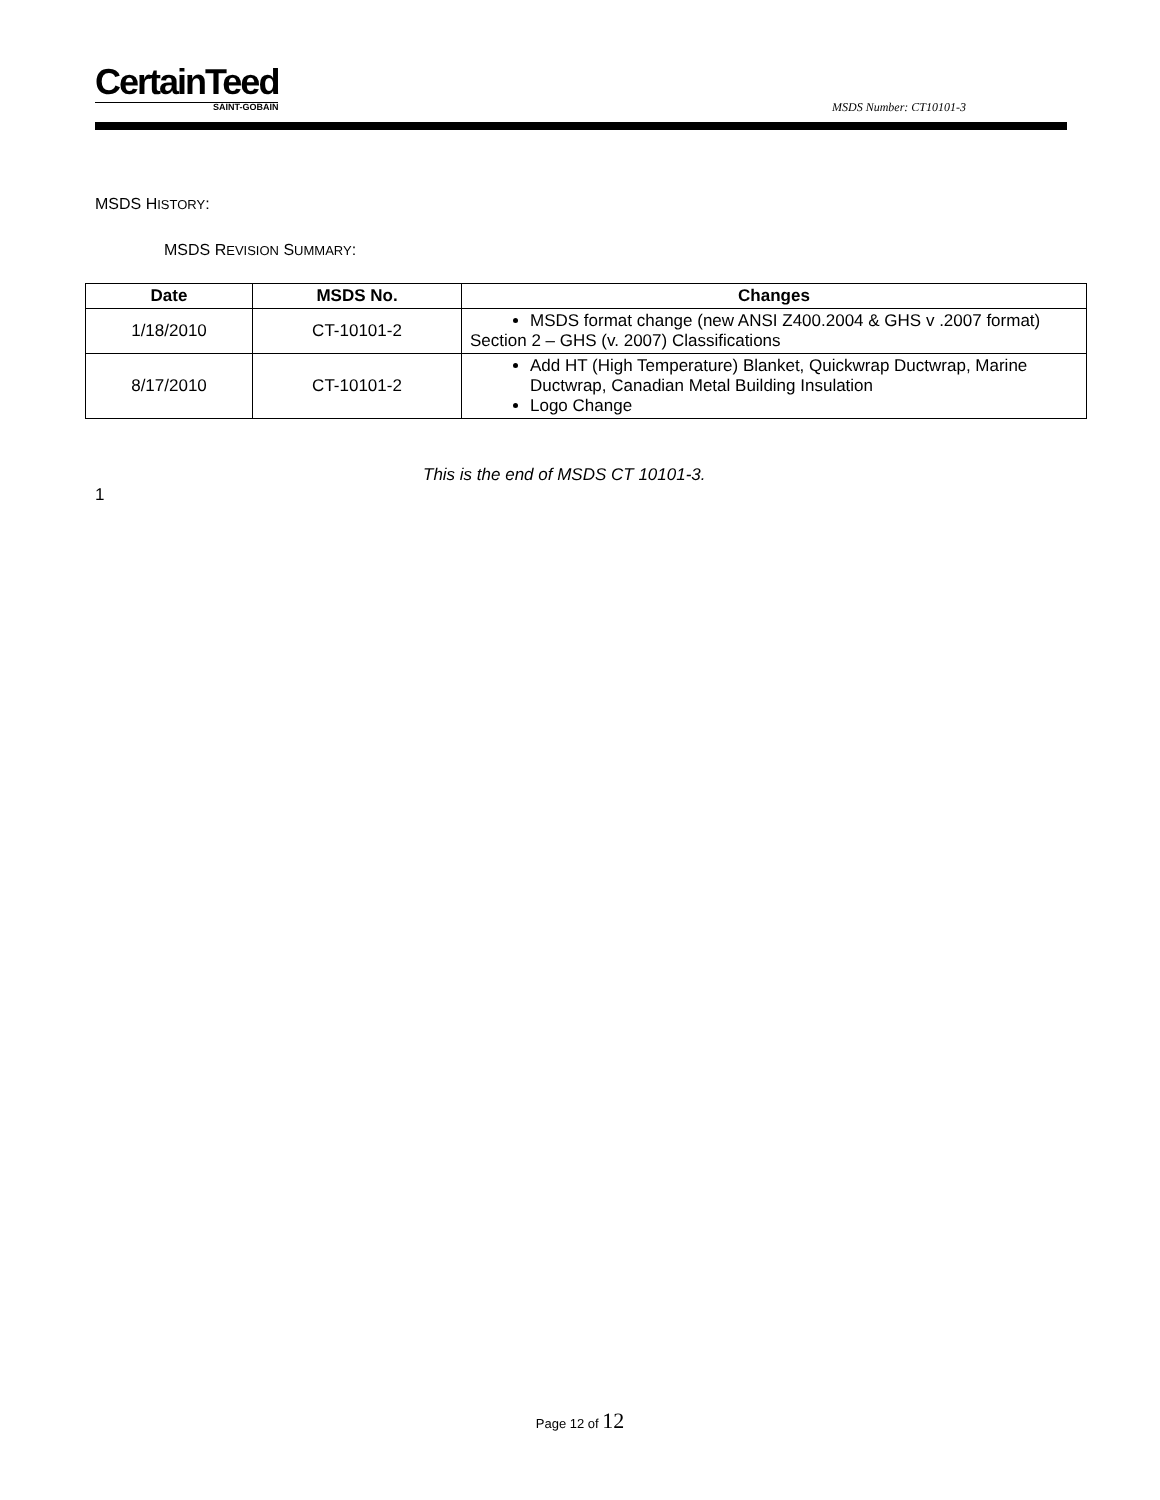CertainTeed
SAINT-GOBAIN
MSDS Number: CT10101-3
MSDS HISTORY:
MSDS REVISION SUMMARY:
| Date | MSDS No. | Changes |
| --- | --- | --- |
| 1/18/2010 | CT-10101-2 | MSDS format change (new ANSI Z400.2004 & GHS v .2007 format) Section 2 – GHS (v. 2007) Classifications |
| 8/17/2010 | CT-10101-2 | Add HT (High Temperature) Blanket, Quickwrap Ductwrap, Marine Ductwrap, Canadian Metal Building Insulation Logo Change |
This is the end of MSDS CT 10101-3.
1
Page 12 of 12